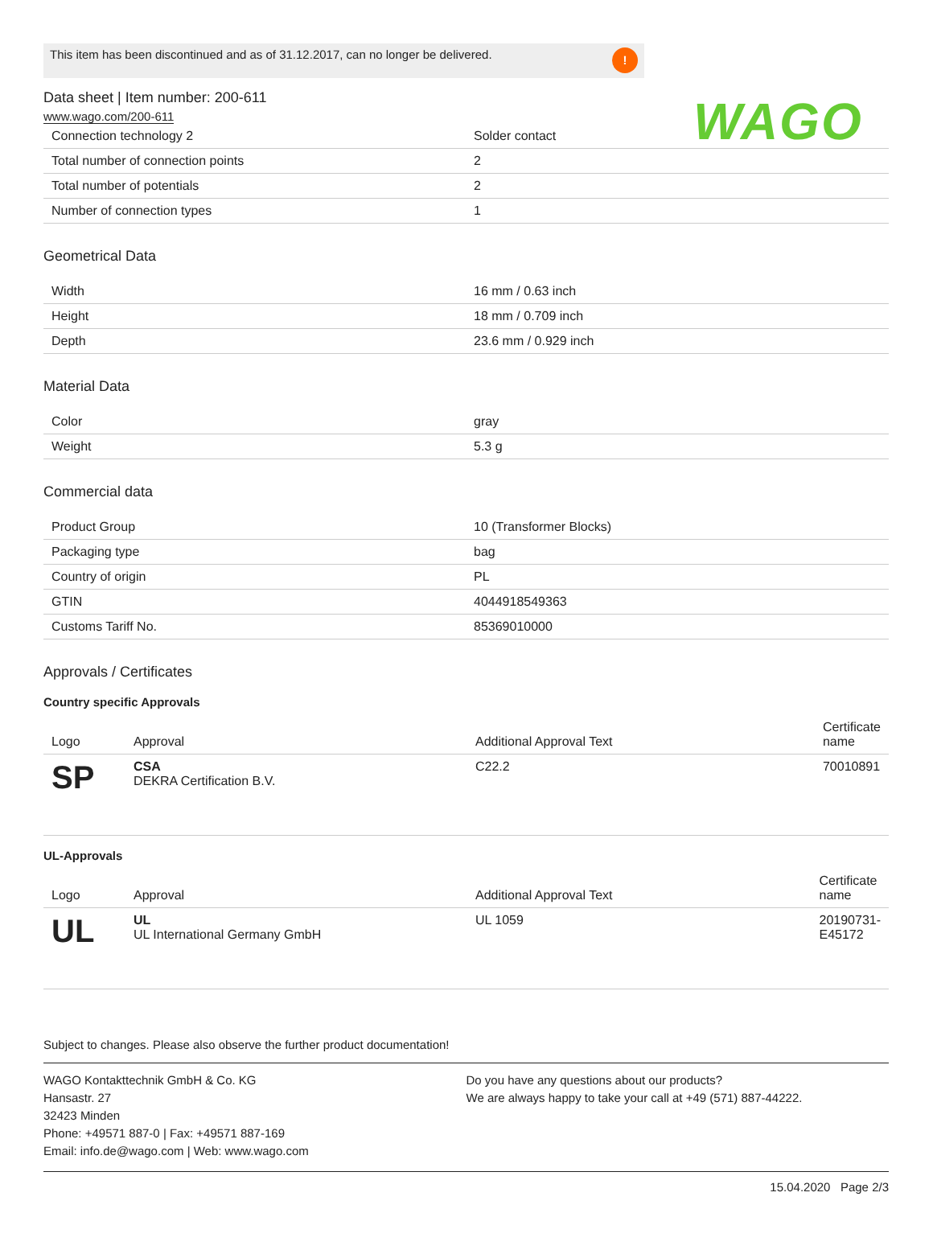WAGO
This item has been discontinued and as of 31.12.2017, can no longer be delivered.!
Data sheet | Item number: 200-611
www.wago.com/200-611
| Connection technology 2 | Solder contact |
| Total number of connection points | 2 |
| Total number of potentials | 2 |
| Number of connection types | 1 |
Geometrical Data
| Width | 16 mm / 0.63 inch |
| Height | 18 mm / 0.709 inch |
| Depth | 23.6 mm / 0.929 inch |
Material Data
| Color | gray |
| Weight | 5.3 g |
Commercial data
| Product Group | 10 (Transformer Blocks) |
| Packaging type | bag |
| Country of origin | PL |
| GTIN | 4044918549363 |
| Customs Tariff No. | 85369010000 |
Approvals / Certificates
Country specific Approvals
| Logo | Approval | Additional Approval Text | Certificate name |
| --- | --- | --- | --- |
| SP | CSA DEKRA Certification B.V. | C22.2 | 70010891 |
UL-Approvals
| Logo | Approval | Additional Approval Text | Certificate name |
| --- | --- | --- | --- |
| UL | UL UL International Germany GmbH | UL 1059 | 20190731-E45172 |
Subject to changes. Please also observe the further product documentation!
WAGO Kontakttechnik GmbH & Co. KG
Hansastr. 27
32423 Minden
Phone: +49571 887-0 | Fax: +49571 887-169
Email: info.de@wago.com | Web: www.wago.com
Do you have any questions about our products?
We are always happy to take your call at +49 (571) 887-44222.
15.04.2020 Page 2/3